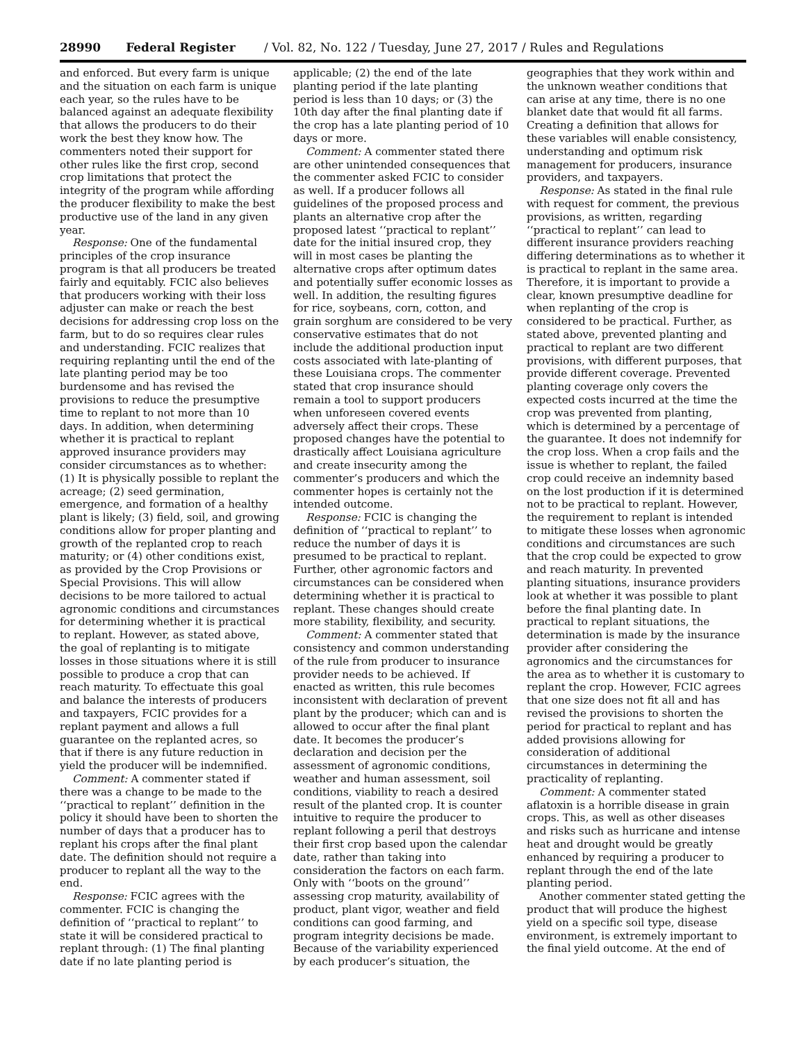28990 Federal Register / Vol. 82, No. 122 / Tuesday, June 27, 2017 / Rules and Regulations
and enforced. But every farm is unique and the situation on each farm is unique each year, so the rules have to be balanced against an adequate flexibility that allows the producers to do their work the best they know how. The commenters noted their support for other rules like the first crop, second crop limitations that protect the integrity of the program while affording the producer flexibility to make the best productive use of the land in any given year.
Response: One of the fundamental principles of the crop insurance program is that all producers be treated fairly and equitably. FCIC also believes that producers working with their loss adjuster can make or reach the best decisions for addressing crop loss on the farm, but to do so requires clear rules and understanding. FCIC realizes that requiring replanting until the end of the late planting period may be too burdensome and has revised the provisions to reduce the presumptive time to replant to not more than 10 days. In addition, when determining whether it is practical to replant approved insurance providers may consider circumstances as to whether: (1) It is physically possible to replant the acreage; (2) seed germination, emergence, and formation of a healthy plant is likely; (3) field, soil, and growing conditions allow for proper planting and growth of the replanted crop to reach maturity; or (4) other conditions exist, as provided by the Crop Provisions or Special Provisions. This will allow decisions to be more tailored to actual agronomic conditions and circumstances for determining whether it is practical to replant. However, as stated above, the goal of replanting is to mitigate losses in those situations where it is still possible to produce a crop that can reach maturity. To effectuate this goal and balance the interests of producers and taxpayers, FCIC provides for a replant payment and allows a full guarantee on the replanted acres, so that if there is any future reduction in yield the producer will be indemnified.
Comment: A commenter stated if there was a change to be made to the ‘‘practical to replant’’ definition in the policy it should have been to shorten the number of days that a producer has to replant his crops after the final plant date. The definition should not require a producer to replant all the way to the end.
Response: FCIC agrees with the commenter. FCIC is changing the definition of ‘‘practical to replant’’ to state it will be considered practical to replant through: (1) The final planting date if no late planting period is applicable; (2) the end of the late planting period if the late planting period is less than 10 days; or (3) the 10th day after the final planting date if the crop has a late planting period of 10 days or more.
Comment: A commenter stated there are other unintended consequences that the commenter asked FCIC to consider as well. If a producer follows all guidelines of the proposed process and plants an alternative crop after the proposed latest ‘‘practical to replant’’ date for the initial insured crop, they will in most cases be planting the alternative crops after optimum dates and potentially suffer economic losses as well. In addition, the resulting figures for rice, soybeans, corn, cotton, and grain sorghum are considered to be very conservative estimates that do not include the additional production input costs associated with late-planting of these Louisiana crops. The commenter stated that crop insurance should remain a tool to support producers when unforeseen covered events adversely affect their crops. These proposed changes have the potential to drastically affect Louisiana agriculture and create insecurity among the commenter’s producers and which the commenter hopes is certainly not the intended outcome.
Response: FCIC is changing the definition of ‘‘practical to replant’’ to reduce the number of days it is presumed to be practical to replant. Further, other agronomic factors and circumstances can be considered when determining whether it is practical to replant. These changes should create more stability, flexibility, and security.
Comment: A commenter stated that consistency and common understanding of the rule from producer to insurance provider needs to be achieved. If enacted as written, this rule becomes inconsistent with declaration of prevent plant by the producer; which can and is allowed to occur after the final plant date. It becomes the producer’s declaration and decision per the assessment of agronomic conditions, weather and human assessment, soil conditions, viability to reach a desired result of the planted crop. It is counter intuitive to require the producer to replant following a peril that destroys their first crop based upon the calendar date, rather than taking into consideration the factors on each farm. Only with ‘‘boots on the ground’’ assessing crop maturity, availability of product, plant vigor, weather and field conditions can good farming, and program integrity decisions be made. Because of the variability experienced by each producer’s situation, the geographies that they work within and the unknown weather conditions that can arise at any time, there is no one blanket date that would fit all farms. Creating a definition that allows for these variables will enable consistency, understanding and optimum risk management for producers, insurance providers, and taxpayers.
Response: As stated in the final rule with request for comment, the previous provisions, as written, regarding ‘‘practical to replant’’ can lead to different insurance providers reaching differing determinations as to whether it is practical to replant in the same area. Therefore, it is important to provide a clear, known presumptive deadline for when replanting of the crop is considered to be practical. Further, as stated above, prevented planting and practical to replant are two different provisions, with different purposes, that provide different coverage. Prevented planting coverage only covers the expected costs incurred at the time the crop was prevented from planting, which is determined by a percentage of the guarantee. It does not indemnify for the crop loss. When a crop fails and the issue is whether to replant, the failed crop could receive an indemnity based on the lost production if it is determined not to be practical to replant. However, the requirement to replant is intended to mitigate these losses when agronomic conditions and circumstances are such that the crop could be expected to grow and reach maturity. In prevented planting situations, insurance providers look at whether it was possible to plant before the final planting date. In practical to replant situations, the determination is made by the insurance provider after considering the agronomics and the circumstances for the area as to whether it is customary to replant the crop. However, FCIC agrees that one size does not fit all and has revised the provisions to shorten the period for practical to replant and has added provisions allowing for consideration of additional circumstances in determining the practicality of replanting.
Comment: A commenter stated aflatoxin is a horrible disease in grain crops. This, as well as other diseases and risks such as hurricane and intense heat and drought would be greatly enhanced by requiring a producer to replant through the end of the late planting period.
Another commenter stated getting the product that will produce the highest yield on a specific soil type, disease environment, is extremely important to the final yield outcome. At the end of